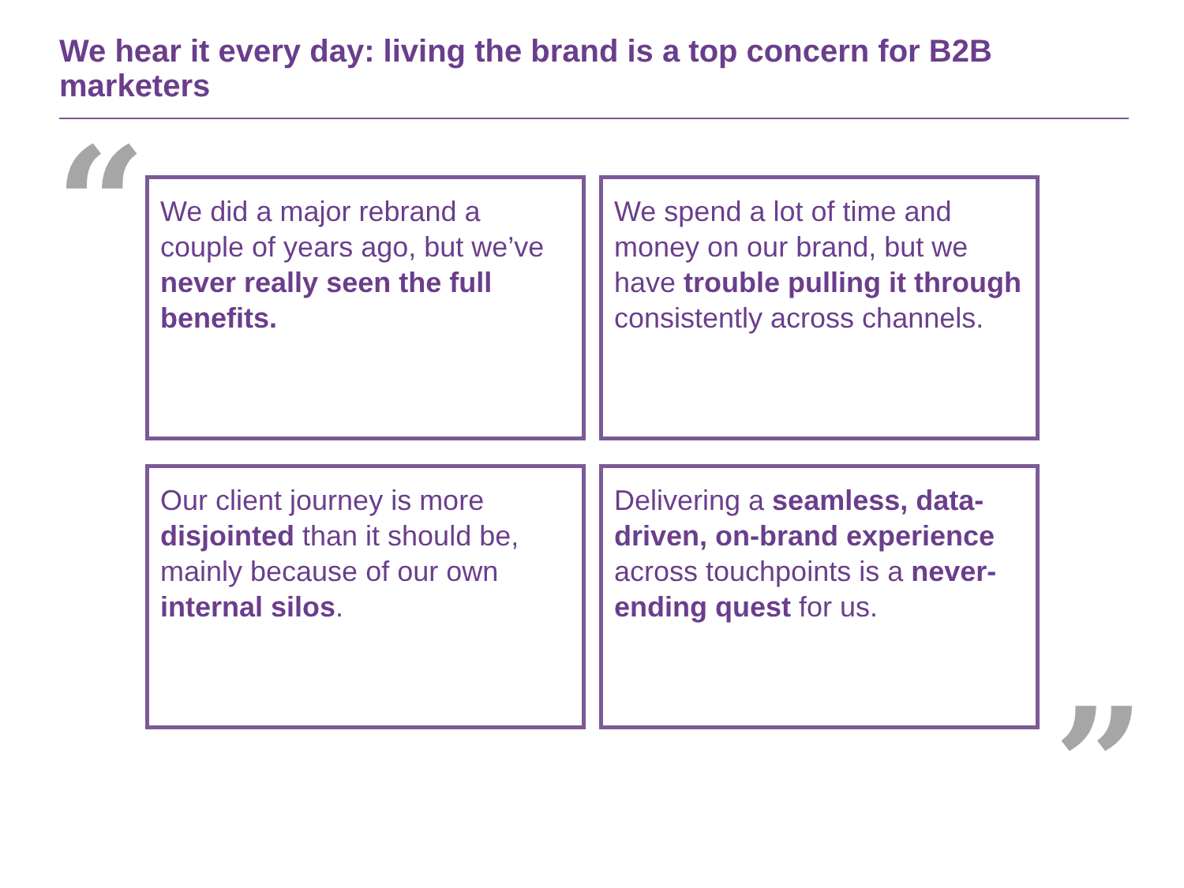We hear it every day: living the brand is a top concern for B2B marketers
“
We did a major rebrand a couple of years ago, but we’ve never really seen the full benefits.
We spend a lot of time and money on our brand, but we have trouble pulling it through consistently across channels.
Our client journey is more disjointed than it should be, mainly because of our own internal silos.
Delivering a seamless, data-driven, on-brand experience across touchpoints is a never-ending quest for us.
”